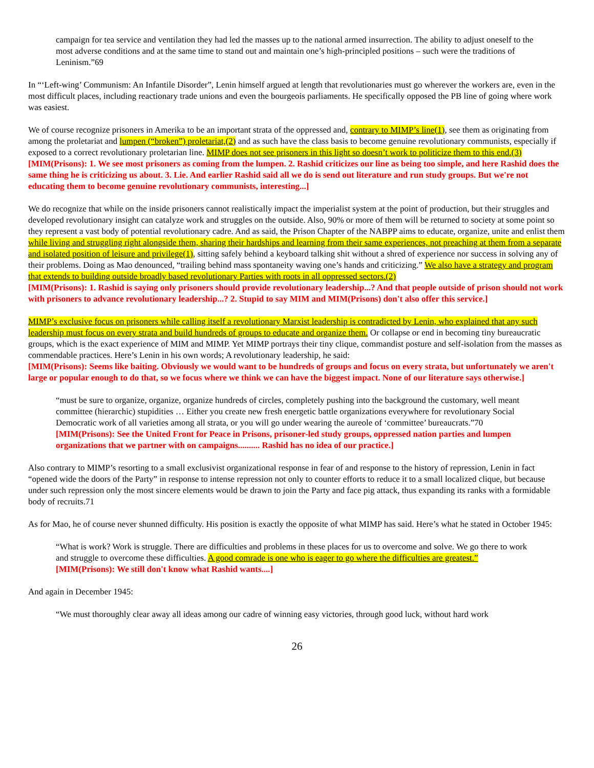campaign for tea service and ventilation they had led the masses up to the national armed insurrection. The ability to adjust oneself to the most adverse conditions and at the same time to stand out and maintain one’s high-principled positions – such were the traditions of Leninism.”69
In “‘Left-wing’ Communism: An Infantile Disorder”, Lenin himself argued at length that revolutionaries must go wherever the workers are, even in the most difficult places, including reactionary trade unions and even the bourgeois parliaments. He specifically opposed the PB line of going where work was easiest.
We of course recognize prisoners in Amerika to be an important strata of the oppressed and, contrary to MIMP’s line(1), see them as originating from among the proletariat and lumpen (“broken”) proletariat,(2) and as such have the class basis to become genuine revolutionary communists, especially if exposed to a correct revolutionary proletarian line. MIMP does not see prisoners in this light so doesn’t work to politicize them to this end.(3)
[MIM(Prisons): 1. We see most prisoners as coming from the lumpen. 2. Rashid criticizes our line as being too simple, and here Rashid does the same thing he is criticizing us about. 3. Lie. And earlier Rashid said all we do is send out literature and run study groups. But we're not educating them to become genuine revolutionary communists, interesting...]
We do recognize that while on the inside prisoners cannot realistically impact the imperialist system at the point of production, but their struggles and developed revolutionary insight can catalyze work and struggles on the outside. Also, 90% or more of them will be returned to society at some point so they represent a vast body of potential revolutionary cadre. And as said, the Prison Chapter of the NABPP aims to educate, organize, unite and enlist them while living and struggling right alongside them, sharing their hardships and learning from their same experiences, not preaching at them from a separate and isolated position of leisure and privilege(1), sitting safely behind a keyboard talking shit without a shred of experience nor success in solving any of their problems. Doing as Mao denounced, “trailing behind mass spontaneity waving one’s hands and criticizing.” We also have a strategy and program that extends to building outside broadly based revolutionary Parties with roots in all oppressed sectors.(2)
[MIM(Prisons): 1. Rashid is saying only prisoners should provide revolutionary leadership...? And that people outside of prison should not work with prisoners to advance revolutionary leadership...? 2. Stupid to say MIM and MIM(Prisons) don't also offer this service.]
MIMP’s exclusive focus on prisoners while calling itself a revolutionary Marxist leadership is contradicted by Lenin, who explained that any such leadership must focus on every strata and build hundreds of groups to educate and organize them. Or collapse or end in becoming tiny bureaucratic groups, which is the exact experience of MIM and MIMP. Yet MIMP portrays their tiny clique, commandist posture and self-isolation from the masses as commendable practices. Here’s Lenin in his own words; A revolutionary leadership, he said:
[MIM(Prisons): Seems like baiting. Obviously we would want to be hundreds of groups and focus on every strata, but unfortunately we aren't large or popular enough to do that, so we focus where we think we can have the biggest impact. None of our literature says otherwise.]
“must be sure to organize, organize, organize hundreds of circles, completely pushing into the background the customary, well meant committee (hierarchic) stupidities … Either you create new fresh energetic battle organizations everywhere for revolutionary Social Democratic work of all varieties among all strata, or you will go under wearing the aureole of ‘committee’ bureaucrats.”70
[MIM(Prisons): See the United Front for Peace in Prisons, prisoner-led study groups, oppressed nation parties and lumpen organizations that we partner with on campaigns.......... Rashid has no idea of our practice.]
Also contrary to MIMP’s resorting to a small exclusivist organizational response in fear of and response to the history of repression, Lenin in fact “opened wide the doors of the Party” in response to intense repression not only to counter efforts to reduce it to a small localized clique, but because under such repression only the most sincere elements would be drawn to join the Party and face pig attack, thus expanding its ranks with a formidable body of recruits.71
As for Mao, he of course never shunned difficulty. His position is exactly the opposite of what MIMP has said. Here’s what he stated in October 1945:
“What is work? Work is struggle. There are difficulties and problems in these places for us to overcome and solve. We go there to work and struggle to overcome these difficulties. A good comrade is one who is eager to go where the difficulties are greatest.”
[MIM(Prisons): We still don't know what Rashid wants....]
And again in December 1945:
“We must thoroughly clear away all ideas among our cadre of winning easy victories, through good luck, without hard work
26